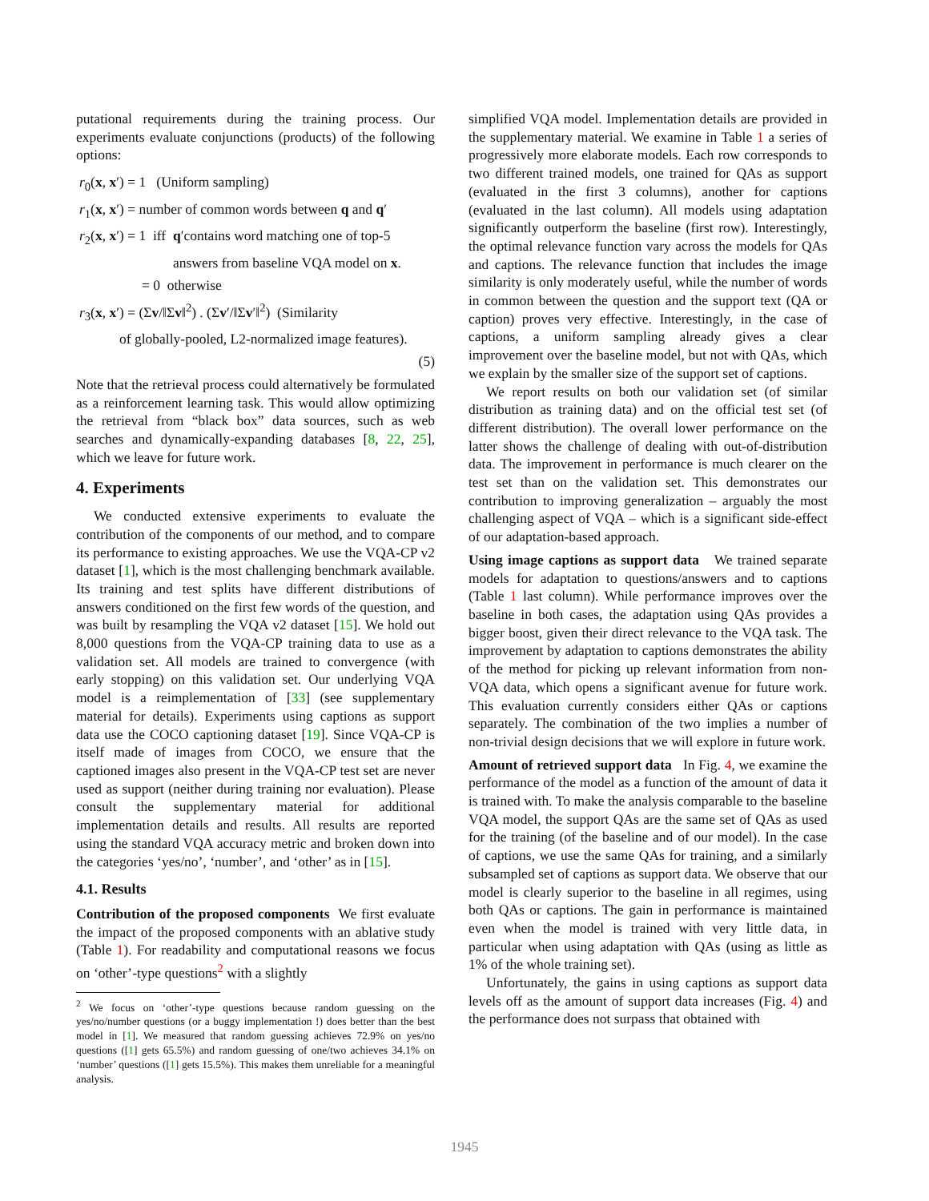putational requirements during the training process. Our experiments evaluate conjunctions (products) of the following options:
r<sub>0</sub>(x, x′) = 1 (Uniform sampling)
r<sub>1</sub>(x, x′) = number of common words between q and q′
r<sub>2</sub>(x, x′) = 1 iff q′contains word matching one of top-5
answers from baseline VQA model on x.
= 0 otherwise
r<sub>3</sub>(x, x′) = (Σv/‖Σv‖<sup>2</sup>) . (Σv′/‖Σv′‖<sup>2</sup>) (Similarity
of globally-pooled, L2-normalized image features).
(5)
Note that the retrieval process could alternatively be formulated as a reinforcement learning task. This would allow optimizing the retrieval from “black box” data sources, such as web searches and dynamically-expanding databases [8, 22, 25], which we leave for future work.
4. Experiments
We conducted extensive experiments to evaluate the contribution of the components of our method, and to compare its performance to existing approaches. We use the VQA-CP v2 dataset [1], which is the most challenging benchmark available. Its training and test splits have different distributions of answers conditioned on the first few words of the question, and was built by resampling the VQA v2 dataset [15]. We hold out 8,000 questions from the VQA-CP training data to use as a validation set. All models are trained to convergence (with early stopping) on this validation set. Our underlying VQA model is a reimplementation of [33] (see supplementary material for details). Experiments using captions as support data use the COCO captioning dataset [19]. Since VQA-CP is itself made of images from COCO, we ensure that the captioned images also present in the VQA-CP test set are never used as support (neither during training nor evaluation). Please consult the supplementary material for additional implementation details and results. All results are reported using the standard VQA accuracy metric and broken down into the categories ‘yes/no’, ‘number’, and ‘other’ as in [15].
4.1. Results
Contribution of the proposed components We first evaluate the impact of the proposed components with an ablative study (Table 1). For readability and computational reasons we focus on ‘other’-type questions<sup>2</sup> with a slightly
<sup>2</sup> We focus on ‘other’-type questions because random guessing on the yes/no/number questions (or a buggy implementation !) does better than the best model in [1]. We measured that random guessing achieves 72.9% on yes/no questions ([1] gets 65.5%) and random guessing of one/two achieves 34.1% on ‘number’ questions ([1] gets 15.5%). This makes them unreliable for a meaningful analysis.
simplified VQA model. Implementation details are provided in the supplementary material. We examine in Table 1 a series of progressively more elaborate models. Each row corresponds to two different trained models, one trained for QAs as support (evaluated in the first 3 columns), another for captions (evaluated in the last column). All models using adaptation significantly outperform the baseline (first row). Interestingly, the optimal relevance function vary across the models for QAs and captions. The relevance function that includes the image similarity is only moderately useful, while the number of words in common between the question and the support text (QA or caption) proves very effective. Interestingly, in the case of captions, a uniform sampling already gives a clear improvement over the baseline model, but not with QAs, which we explain by the smaller size of the support set of captions.
We report results on both our validation set (of similar distribution as training data) and on the official test set (of different distribution). The overall lower performance on the latter shows the challenge of dealing with out-of-distribution data. The improvement in performance is much clearer on the test set than on the validation set. This demonstrates our contribution to improving generalization – arguably the most challenging aspect of VQA – which is a significant side-effect of our adaptation-based approach.
Using image captions as support data We trained separate models for adaptation to questions/answers and to captions (Table 1 last column). While performance improves over the baseline in both cases, the adaptation using QAs provides a bigger boost, given their direct relevance to the VQA task. The improvement by adaptation to captions demonstrates the ability of the method for picking up relevant information from non-VQA data, which opens a significant avenue for future work. This evaluation currently considers either QAs or captions separately. The combination of the two implies a number of non-trivial design decisions that we will explore in future work.
Amount of retrieved support data In Fig. 4, we examine the performance of the model as a function of the amount of data it is trained with. To make the analysis comparable to the baseline VQA model, the support QAs are the same set of QAs as used for the training (of the baseline and of our model). In the case of captions, we use the same QAs for training, and a similarly subsampled set of captions as support data. We observe that our model is clearly superior to the baseline in all regimes, using both QAs or captions. The gain in performance is maintained even when the model is trained with very little data, in particular when using adaptation with QAs (using as little as 1% of the whole training set).
Unfortunately, the gains in using captions as support data levels off as the amount of support data increases (Fig. 4) and the performance does not surpass that obtained with
1945